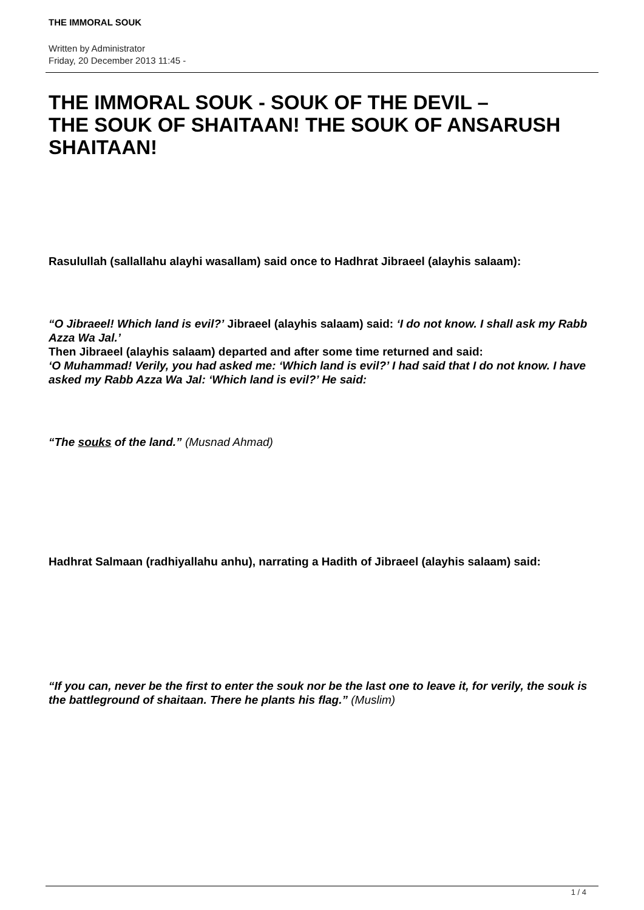THE IMMORAL SOUK
Written by Administrator
Friday, 20 December 2013 11:45 -
THE IMMORAL SOUK - SOUK OF THE DEVIL –
THE SOUK OF SHAITAAN! THE SOUK OF ANSARUSH SHAITAAN!
Rasulullah (sallallahu alayhi wasallam) said once to Hadhrat Jibraeel (alayhis salaam):
“O Jibraeel! Which land is evil?’ Jibraeel (alayhis salaam) said: ‘I do not know. I shall ask my Rabb Azza Wa Jal.’
Then Jibraeel (alayhis salaam) departed and after some time returned and said:
‘O Muhammad! Verily, you had asked me: ‘Which land is evil?’ I had said that I do not know. I have asked my Rabb Azza Wa Jal: ‘Which land is evil?’ He said:
“The souks of the land.” (Musnad Ahmad)
Hadhrat Salmaan (radhiyallahu anhu), narrating a Hadith of Jibraeel (alayhis salaam) said:
“If you can, never be the first to enter the souk nor be the last one to leave it, for verily, the souk is the battleground of shaitaan. There he plants his flag.” (Muslim)
1 / 4